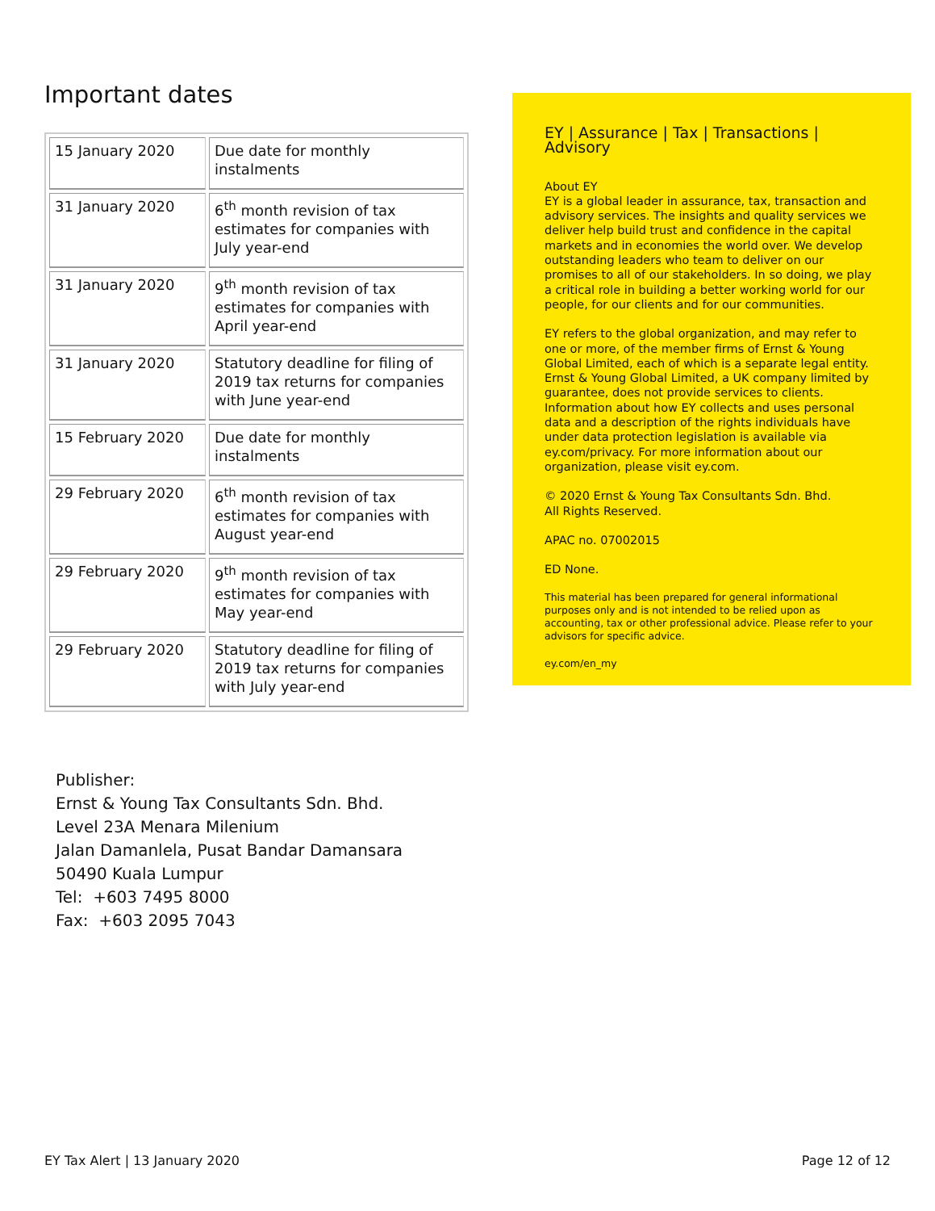Important dates
| 15 January 2020 | Due date for monthly instalments |
| 31 January 2020 | 6<sup>th</sup> month revision of tax estimates for companies with July year-end |
| 31 January 2020 | 9<sup>th</sup> month revision of tax estimates for companies with April year-end |
| 31 January 2020 | Statutory deadline for filing of 2019 tax returns for companies with June year-end |
| 15 February 2020 | Due date for monthly instalments |
| 29 February 2020 | 6<sup>th</sup> month revision of tax estimates for companies with August year-end |
| 29 February 2020 | 9<sup>th</sup> month revision of tax estimates for companies with May year-end |
| 29 February 2020 | Statutory deadline for filing of 2019 tax returns for companies with July year-end |
Publisher:
Ernst & Young Tax Consultants Sdn. Bhd.
Level 23A Menara Milenium
Jalan Damanlela, Pusat Bandar Damansara
50490 Kuala Lumpur
Tel: +603 7495 8000
Fax: +603 2095 7043
EY | Assurance | Tax | Transactions | Advisory
About EY
EY is a global leader in assurance, tax, transaction and advisory services. The insights and quality services we deliver help build trust and confidence in the capital markets and in economies the world over. We develop outstanding leaders who team to deliver on our promises to all of our stakeholders. In so doing, we play a critical role in building a better working world for our people, for our clients and for our communities.
EY refers to the global organization, and may refer to one or more, of the member firms of Ernst & Young Global Limited, each of which is a separate legal entity. Ernst & Young Global Limited, a UK company limited by guarantee, does not provide services to clients. Information about how EY collects and uses personal data and a description of the rights individuals have under data protection legislation is available via ey.com/privacy. For more information about our organization, please visit ey.com.
© 2020 Ernst & Young Tax Consultants Sdn. Bhd.
All Rights Reserved.
APAC no. 07002015
ED None.
This material has been prepared for general informational purposes only and is not intended to be relied upon as accounting, tax or other professional advice. Please refer to your advisors for specific advice.
ey.com/en_my
EY Tax Alert | 13 January 2020 Page 12 of 12